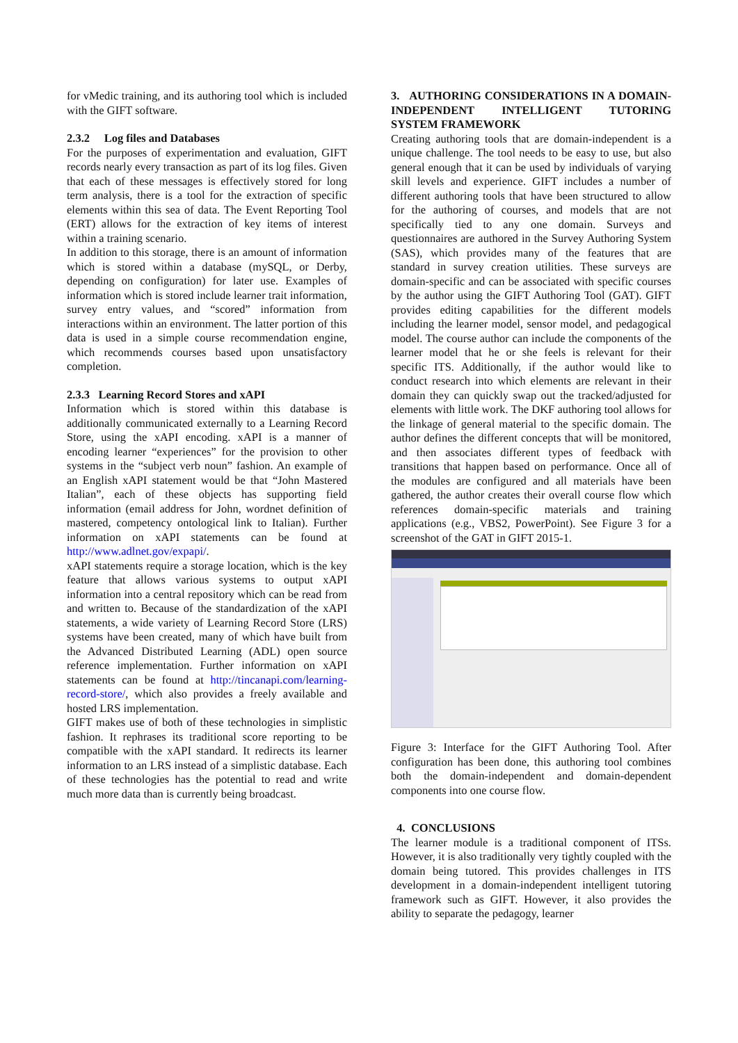for vMedic training, and its authoring tool which is included with the GIFT software.
2.3.2 Log files and Databases
For the purposes of experimentation and evaluation, GIFT records nearly every transaction as part of its log files. Given that each of these messages is effectively stored for long term analysis, there is a tool for the extraction of specific elements within this sea of data. The Event Reporting Tool (ERT) allows for the extraction of key items of interest within a training scenario.
In addition to this storage, there is an amount of information which is stored within a database (mySQL, or Derby, depending on configuration) for later use. Examples of information which is stored include learner trait information, survey entry values, and “scored” information from interactions within an environment. The latter portion of this data is used in a simple course recommendation engine, which recommends courses based upon unsatisfactory completion.
2.3.3 Learning Record Stores and xAPI
Information which is stored within this database is additionally communicated externally to a Learning Record Store, using the xAPI encoding. xAPI is a manner of encoding learner “experiences” for the provision to other systems in the “subject verb noun” fashion. An example of an English xAPI statement would be that “John Mastered Italian”, each of these objects has supporting field information (email address for John, wordnet definition of mastered, competency ontological link to Italian). Further information on xAPI statements can be found at http://www.adlnet.gov/expapi/.
xAPI statements require a storage location, which is the key feature that allows various systems to output xAPI information into a central repository which can be read from and written to. Because of the standardization of the xAPI statements, a wide variety of Learning Record Store (LRS) systems have been created, many of which have built from the Advanced Distributed Learning (ADL) open source reference implementation. Further information on xAPI statements can be found at http://tincanapi.com/learning-record-store/, which also provides a freely available and hosted LRS implementation.
GIFT makes use of both of these technologies in simplistic fashion. It rephrases its traditional score reporting to be compatible with the xAPI standard. It redirects its learner information to an LRS instead of a simplistic database. Each of these technologies has the potential to read and write much more data than is currently being broadcast.
3. AUTHORING CONSIDERATIONS IN A DOMAIN-INDEPENDENT INTELLIGENT TUTORING SYSTEM FRAMEWORK
Creating authoring tools that are domain-independent is a unique challenge. The tool needs to be easy to use, but also general enough that it can be used by individuals of varying skill levels and experience. GIFT includes a number of different authoring tools that have been structured to allow for the authoring of courses, and models that are not specifically tied to any one domain. Surveys and questionnaires are authored in the Survey Authoring System (SAS), which provides many of the features that are standard in survey creation utilities. These surveys are domain-specific and can be associated with specific courses by the author using the GIFT Authoring Tool (GAT). GIFT provides editing capabilities for the different models including the learner model, sensor model, and pedagogical model. The course author can include the components of the learner model that he or she feels is relevant for their specific ITS. Additionally, if the author would like to conduct research into which elements are relevant in their domain they can quickly swap out the tracked/adjusted for elements with little work. The DKF authoring tool allows for the linkage of general material to the specific domain. The author defines the different concepts that will be monitored, and then associates different types of feedback with transitions that happen based on performance. Once all of the modules are configured and all materials have been gathered, the author creates their overall course flow which references domain-specific materials and training applications (e.g., VBS2, PowerPoint). See Figure 3 for a screenshot of the GAT in GIFT 2015-1.
Figure 3: Interface for the GIFT Authoring Tool. After configuration has been done, this authoring tool combines both the domain-independent and domain-dependent components into one course flow.
4. CONCLUSIONS
The learner module is a traditional component of ITSs. However, it is also traditionally very tightly coupled with the domain being tutored. This provides challenges in ITS development in a domain-independent intelligent tutoring framework such as GIFT. However, it also provides the ability to separate the pedagogy, learner